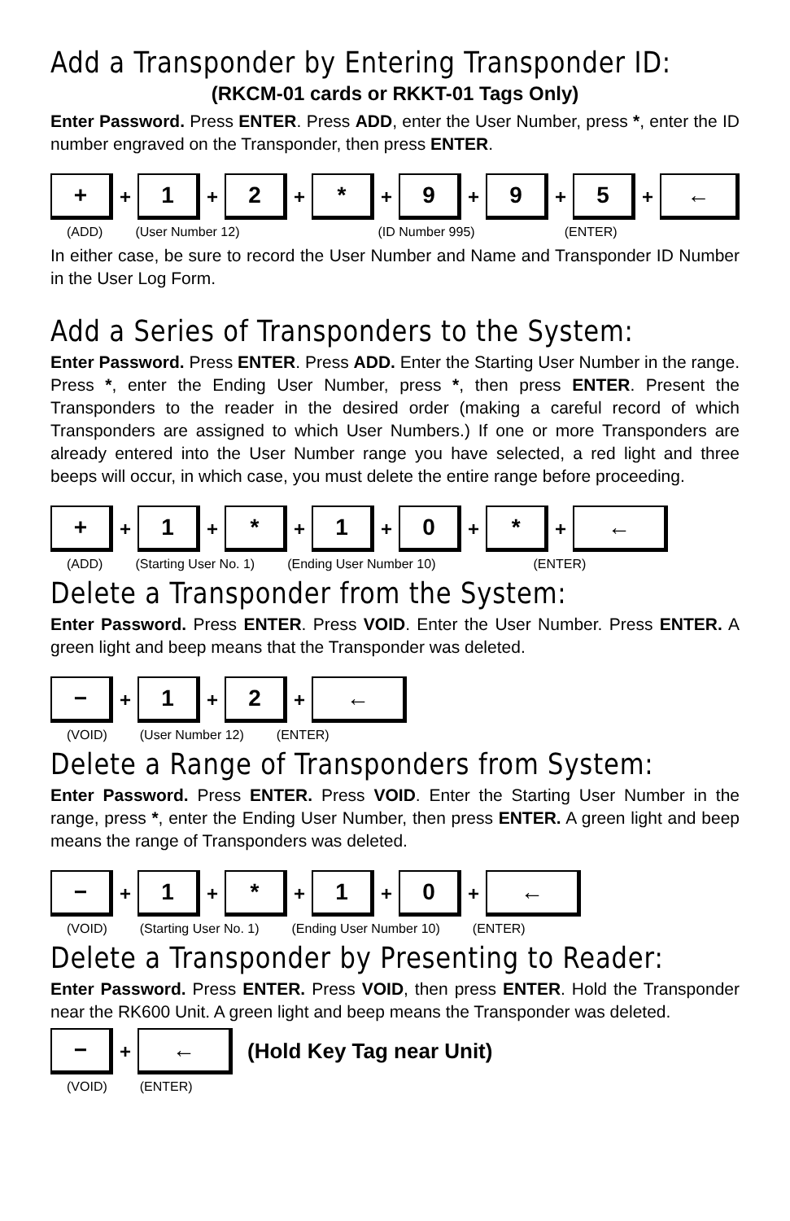Add a Transponder by Entering Transponder ID:
(RKCM-01 cards or RKKT-01 Tags Only)
Enter Password. Press ENTER. Press ADD, enter the User Number, press *, enter the ID number engraved on the Transponder, then press ENTER.
+
+
1
+
2
+
*
+
9
+
9
+
5
+
←
(ADD) (User Number 12) (ID Number 995) (ENTER)
In either case, be sure to record the User Number and Name and Transponder ID Number in the User Log Form.
Add a Series of Transponders to the System:
Enter Password. Press ENTER. Press ADD. Enter the Starting User Number in the range. Press *, enter the Ending User Number, press *, then press ENTER. Present the Transponders to the reader in the desired order (making a careful record of which Transponders are assigned to which User Numbers.) If one or more Transponders are already entered into the User Number range you have selected, a red light and three beeps will occur, in which case, you must delete the entire range before proceeding.
+
+
1
+
*
+
1
+
0
+
*
+
←
(ADD) (Starting User No. 1) (Ending User Number 10) (ENTER)
Delete a Transponder from the System:
Enter Password. Press ENTER. Press VOID. Enter the User Number. Press ENTER. A green light and beep means that the Transponder was deleted.
−
+
1
+
2
+
←
(VOID) (User Number 12) (ENTER)
Delete a Range of Transponders from System:
Enter Password. Press ENTER. Press VOID. Enter the Starting User Number in the range, press *, enter the Ending User Number, then press ENTER. A green light and beep means the range of Transponders was deleted.
−
+
1
+
*
+
1
+
0
+
←
(VOID) (Starting User No. 1) (Ending User Number 10) (ENTER)
Delete a Transponder by Presenting to Reader:
Enter Password. Press ENTER. Press VOID, then press ENTER. Hold the Transponder near the RK600 Unit. A green light and beep means the Transponder was deleted.
−
+
←
(Hold Key Tag near Unit)
(VOID) (ENTER)